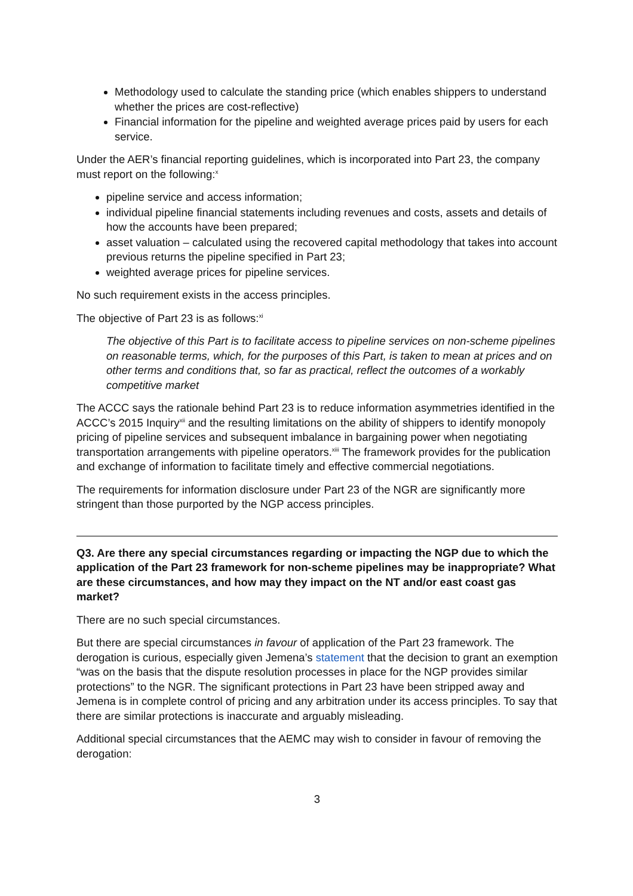Methodology used to calculate the standing price (which enables shippers to understand whether the prices are cost-reflective)
Financial information for the pipeline and weighted average prices paid by users for each service.
Under the AER’s financial reporting guidelines, which is incorporated into Part 23, the company must report on the following:<sup>x</sup>
pipeline service and access information;
individual pipeline financial statements including revenues and costs, assets and details of how the accounts have been prepared;
asset valuation – calculated using the recovered capital methodology that takes into account previous returns the pipeline specified in Part 23;
weighted average prices for pipeline services.
No such requirement exists in the access principles.
The objective of Part 23 is as follows:<sup>xi</sup>
The objective of this Part is to facilitate access to pipeline services on non-scheme pipelines on reasonable terms, which, for the purposes of this Part, is taken to mean at prices and on other terms and conditions that, so far as practical, reflect the outcomes of a workably competitive market
The ACCC says the rationale behind Part 23 is to reduce information asymmetries identified in the ACCC’s 2015 Inquiry<sup>xii</sup> and the resulting limitations on the ability of shippers to identify monopoly pricing of pipeline services and subsequent imbalance in bargaining power when negotiating transportation arrangements with pipeline operators.<sup>xiii</sup> The framework provides for the publication and exchange of information to facilitate timely and effective commercial negotiations.
The requirements for information disclosure under Part 23 of the NGR are significantly more stringent than those purported by the NGP access principles.
Q3. Are there any special circumstances regarding or impacting the NGP due to which the application of the Part 23 framework for non-scheme pipelines may be inappropriate? What are these circumstances, and how may they impact on the NT and/or east coast gas market?
There are no such special circumstances.
But there are special circumstances in favour of application of the Part 23 framework. The derogation is curious, especially given Jemena’s statement that the decision to grant an exemption “was on the basis that the dispute resolution processes in place for the NGP provides similar protections” to the NGR. The significant protections in Part 23 have been stripped away and Jemena is in complete control of pricing and any arbitration under its access principles. To say that there are similar protections is inaccurate and arguably misleading.
Additional special circumstances that the AEMC may wish to consider in favour of removing the derogation:
3